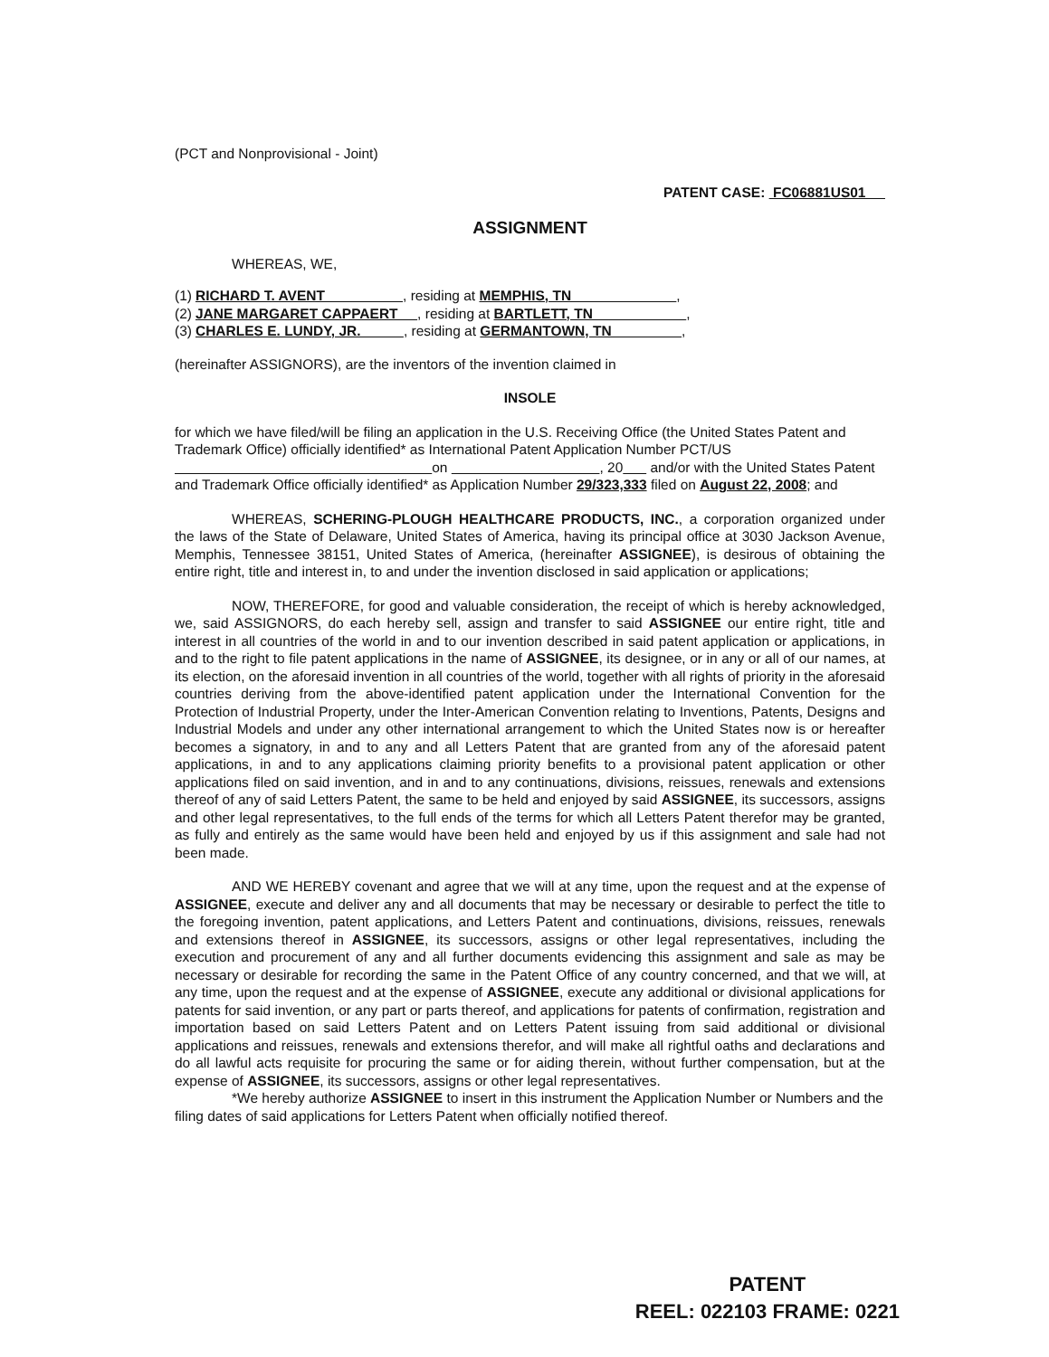(PCT and Nonprovisional - Joint)
PATENT CASE: FC06881US01
ASSIGNMENT
WHEREAS, WE,
| (1) | RICHARD T. AVENT , residing at MEMPHIS, TN , |
| (2) | JANE MARGARET CAPPAERT , residing at BARTLETT, TN , |
| (3) | CHARLES E. LUNDY, JR. , residing at GERMANTOWN, TN , |
(hereinafter ASSIGNORS), are the inventors of the invention claimed in
INSOLE
for which we have filed/will be filing an application in the U.S. Receiving Office (the United States Patent and Trademark Office) officially identified* as International Patent Application Number PCT/US on , 20 and/or with the United States Patent and Trademark Office officially identified* as Application Number 29/323,333 filed on August 22, 2008; and
WHEREAS, SCHERING-PLOUGH HEALTHCARE PRODUCTS, INC., a corporation organized under the laws of the State of Delaware, United States of America, having its principal office at 3030 Jackson Avenue, Memphis, Tennessee 38151, United States of America, (hereinafter ASSIGNEE), is desirous of obtaining the entire right, title and interest in, to and under the invention disclosed in said application or applications;
NOW, THEREFORE, for good and valuable consideration, the receipt of which is hereby acknowledged, we, said ASSIGNORS, do each hereby sell, assign and transfer to said ASSIGNEE our entire right, title and interest in all countries of the world in and to our invention described in said patent application or applications, in and to the right to file patent applications in the name of ASSIGNEE, its designee, or in any or all of our names, at its election, on the aforesaid invention in all countries of the world, together with all rights of priority in the aforesaid countries deriving from the above-identified patent application under the International Convention for the Protection of Industrial Property, under the Inter-American Convention relating to Inventions, Patents, Designs and Industrial Models and under any other international arrangement to which the United States now is or hereafter becomes a signatory, in and to any and all Letters Patent that are granted from any of the aforesaid patent applications, in and to any applications claiming priority benefits to a provisional patent application or other applications filed on said invention, and in and to any continuations, divisions, reissues, renewals and extensions thereof of any of said Letters Patent, the same to be held and enjoyed by said ASSIGNEE, its successors, assigns and other legal representatives, to the full ends of the terms for which all Letters Patent therefor may be granted, as fully and entirely as the same would have been held and enjoyed by us if this assignment and sale had not been made.
AND WE HEREBY covenant and agree that we will at any time, upon the request and at the expense of ASSIGNEE, execute and deliver any and all documents that may be necessary or desirable to perfect the title to the foregoing invention, patent applications, and Letters Patent and continuations, divisions, reissues, renewals and extensions thereof in ASSIGNEE, its successors, assigns or other legal representatives, including the execution and procurement of any and all further documents evidencing this assignment and sale as may be necessary or desirable for recording the same in the Patent Office of any country concerned, and that we will, at any time, upon the request and at the expense of ASSIGNEE, execute any additional or divisional applications for patents for said invention, or any part or parts thereof, and applications for patents of confirmation, registration and importation based on said Letters Patent and on Letters Patent issuing from said additional or divisional applications and reissues, renewals and extensions therefor, and will make all rightful oaths and declarations and do all lawful acts requisite for procuring the same or for aiding therein, without further compensation, but at the expense of ASSIGNEE, its successors, assigns or other legal representatives.
*We hereby authorize ASSIGNEE to insert in this instrument the Application Number or Numbers and the filing dates of said applications for Letters Patent when officially notified thereof.
PATENT
REEL: 022103 FRAME: 0221